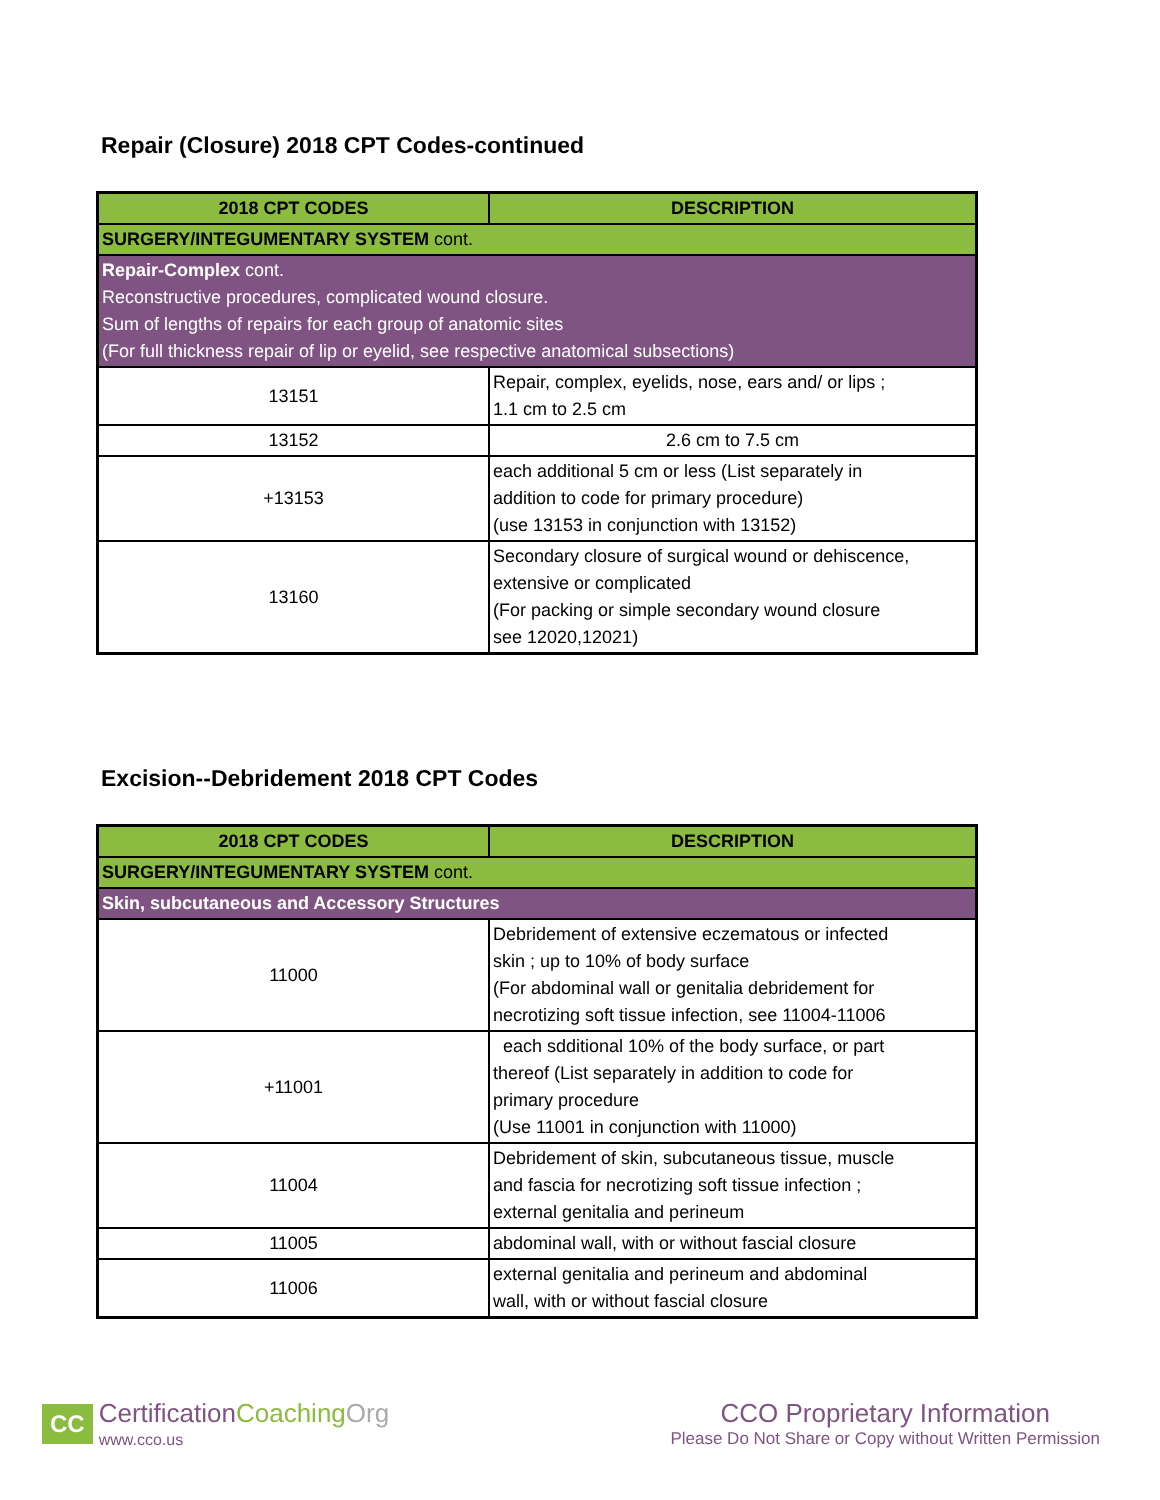Repair (Closure) 2018 CPT Codes-continued
| 2018 CPT CODES | DESCRIPTION |
| --- | --- |
| SURGERY/INTEGUMENTARY SYSTEM cont. | |
| Repair-Complex cont. Reconstructive procedures, complicated wound closure. Sum of lengths of repairs for each group of anatomic sites (For full thickness repair of lip or eyelid, see respective anatomical subsections) | |
| 13151 | Repair, complex, eyelids, nose, ears and/ or lips ; 1.1 cm to 2.5 cm |
| 13152 | 2.6 cm to 7.5 cm |
| +13153 | each additional 5 cm or less (List separately in addition to code for primary procedure) (use 13153 in conjunction with 13152) |
| 13160 | Secondary closure of surgical wound or dehiscence, extensive or complicated (For packing or simple secondary wound closure see 12020,12021) |
Excision--Debridement 2018 CPT Codes
| 2018 CPT CODES | DESCRIPTION |
| --- | --- |
| SURGERY/INTEGUMENTARY SYSTEM cont. | |
| Skin, subcutaneous and Accessory Structures | |
| 11000 | Debridement of extensive eczematous or infected skin ; up to 10% of body surface (For abdominal wall or genitalia debridement for necrotizing soft tissue infection, see 11004-11006 |
| +11001 | each sdditional 10% of the body surface, or part thereof (List separately in addition to code for primary procedure (Use 11001 in conjunction with 11000) |
| 11004 | Debridement of skin, subcutaneous tissue, muscle and fascia for necrotizing soft tissue infection ; external genitalia and perineum |
| 11005 | abdominal wall, with or without fascial closure |
| 11006 | external genitalia and perineum and abdominal wall, with or without fascial closure |
CC
Certification Coaching Org
www.cco.us
CCO Proprietary Information
Please Do Not Share or Copy without Written Permission